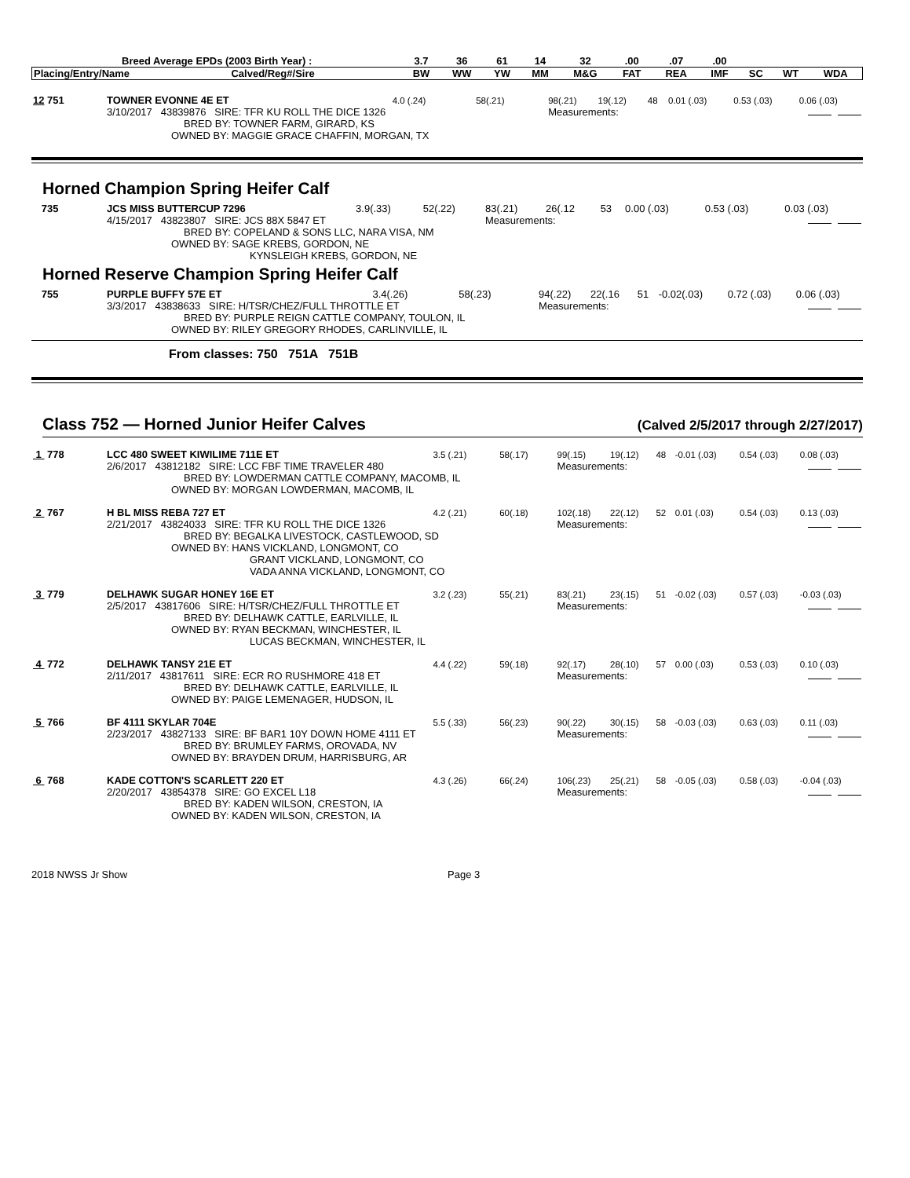| Breed Average EPDs (2003 Birth Year) : | | 3.7 | 36 | 61 | 14 | 32 | .00 | .07 | .00 | | | |
| --- | --- | --- | --- | --- | --- | --- | --- | --- | --- | --- | --- | --- |
| Placing/Entry/Name | Calved/Reg#/Sire | BW | WW | YW | MM | M&G | FAT | REA | IMF | SC | WT | WDA |
| 12 751 | TOWNER EVONNE 4E ET | 4.0 (.24) | 58(.21) | 98(.21) | 19(.12) | 48 | 0.01 (.03) | 0.53 (.03) | 0.06 (.03) |
| | 3/10/2017 43839876 SIRE: TFR KU ROLL THE DICE 1326 | | | Measurements: | | | | | |
| | BRED BY: TOWNER FARM, GIRARD, KS | | | | | | | | |
| | OWNED BY: MAGGIE GRACE CHAFFIN, MORGAN, TX | | | | | | | | |
Horned Champion Spring Heifer Calf
| 735 | JCS MISS BUTTERCUP 7296 | 3.9(.33) | 52(.22) | 83(.21) | 26(.12 | 53 | 0.00 (.03) | 0.53 (.03) | 0.03 (.03) |
| | 4/15/2017 43823807 SIRE: JCS 88X 5847 ET | | | Measurements: | | | | | |
| | BRED BY: COPELAND & SONS LLC, NARA VISA, NM | | | | | | | | |
| | OWNED BY: SAGE KREBS, GORDON, NE | | | | | | | | |
| | KYNSLEIGH KREBS, GORDON, NE | | | | | | | | |
Horned Reserve Champion Spring Heifer Calf
| 755 | PURPLE BUFFY 57E ET | 3.4(.26) | 58(.23) | 94(.22) | 22(.16 | 51 | -0.02(.03) | 0.72 (.03) | 0.06 (.03) |
| | 3/3/2017 43838633 SIRE: H/TSR/CHEZ/FULL THROTTLE ET | | | Measurements: | | | | | |
| | BRED BY: PURPLE REIGN CATTLE COMPANY, TOULON, IL | | | | | | | | |
| | OWNED BY: RILEY GREGORY RHODES, CARLINVILLE, IL | | | | | | | | |
From classes: 750 751A 751B
Class 752 — Horned Junior Heifer Calves (Calved 2/5/2017 through 2/27/2017)
| 1 778 | LCC 480 SWEET KIWILIME 711E ET | 3.5 (.21) | 58(.17) | 99(.15) | 19(.12) | 48 | -0.01 (.03) | 0.54 (.03) | 0.08 (.03) |
| | 2/6/2017 43812182 SIRE: LCC FBF TIME TRAVELER 480 | | | Measurements: | | | | | |
| | BRED BY: LOWDERMAN CATTLE COMPANY, MACOMB, IL | | | | | | | | |
| | OWNED BY: MORGAN LOWDERMAN, MACOMB, IL | | | | | | | | |
| 2 767 | H BL MISS REBA 727 ET | 4.2 (.21) | 60(.18) | 102(.18) | 22(.12) | 52 | 0.01 (.03) | 0.54 (.03) | 0.13 (.03) |
| | 2/21/2017 43824033 SIRE: TFR KU ROLL THE DICE 1326 | | | Measurements: | | | | | |
| | BRED BY: BEGALKA LIVESTOCK, CASTLEWOOD, SD | | | | | | | | |
| | OWNED BY: HANS VICKLAND, LONGMONT, CO | | | | | | | | |
| | GRANT VICKLAND, LONGMONT, CO | | | | | | | | |
| | VADA ANNA VICKLAND, LONGMONT, CO | | | | | | | | |
| 3 779 | DELHAWK SUGAR HONEY 16E ET | 3.2 (.23) | 55(.21) | 83(.21) | 23(.15) | 51 | -0.02 (.03) | 0.57 (.03) | -0.03 (.03) |
| | 2/5/2017 43817606 SIRE: H/TSR/CHEZ/FULL THROTTLE ET | | | Measurements: | | | | | |
| | BRED BY: DELHAWK CATTLE, EARLVILLE, IL | | | | | | | | |
| | OWNED BY: RYAN BECKMAN, WINCHESTER, IL | | | | | | | | |
| | LUCAS BECKMAN, WINCHESTER, IL | | | | | | | | |
| 4 772 | DELHAWK TANSY 21E ET | 4.4 (.22) | 59(.18) | 92(.17) | 28(.10) | 57 | 0.00 (.03) | 0.53 (.03) | 0.10 (.03) |
| | 2/11/2017 43817611 SIRE: ECR RO RUSHMORE 418 ET | | | Measurements: | | | | | |
| | BRED BY: DELHAWK CATTLE, EARLVILLE, IL | | | | | | | | |
| | OWNED BY: PAIGE LEMENAGER, HUDSON, IL | | | | | | | | |
| 5 766 | BF 4111 SKYLAR 704E | 5.5 (.33) | 56(.23) | 90(.22) | 30(.15) | 58 | -0.03 (.03) | 0.63 (.03) | 0.11 (.03) |
| | 2/23/2017 43827133 SIRE: BF BAR1 10Y DOWN HOME 4111 ET | | | Measurements: | | | | | |
| | BRED BY: BRUMLEY FARMS, OROVADA, NV | | | | | | | | |
| | OWNED BY: BRAYDEN DRUM, HARRISBURG, AR | | | | | | | | |
| 6 768 | KADE COTTON'S SCARLETT 220 ET | 4.3 (.26) | 66(.24) | 106(.23) | 25(.21) | 58 | -0.05 (.03) | 0.58 (.03) | -0.04 (.03) |
| | 2/20/2017 43854378 SIRE: GO EXCEL L18 | | | Measurements: | | | | | |
| | BRED BY: KADEN WILSON, CRESTON, IA | | | | | | | | |
| | OWNED BY: KADEN WILSON, CRESTON, IA | | | | | | | | |
2018 NWSS Jr Show Page 3